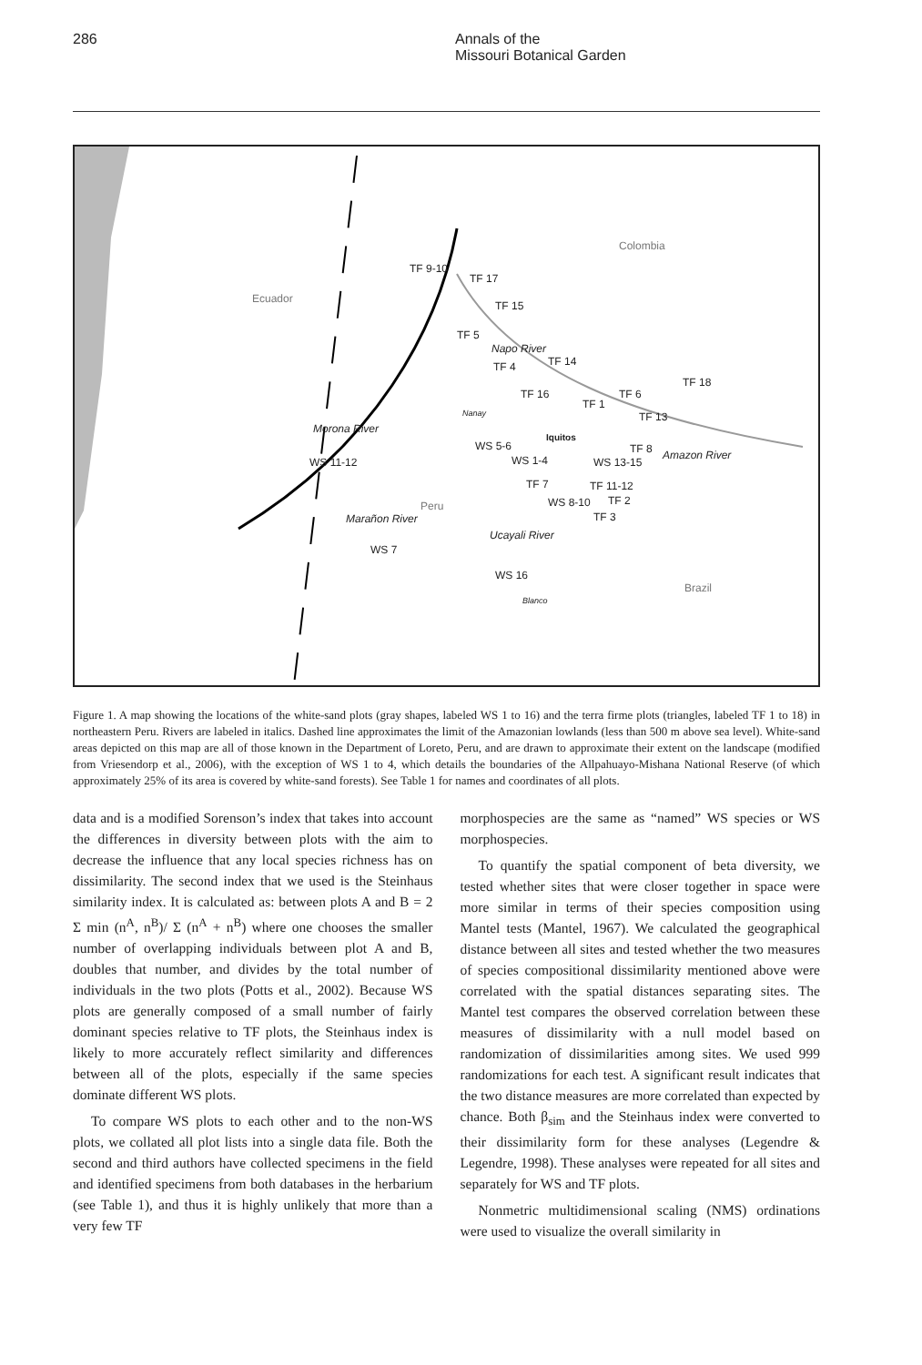286 Annals of the
Missouri Botanical Garden
Colombia
Ecuador
Peru
Brazil
TF 9-10
TF 17
TF 15
TF 5
Napo River
TF 4 TF 14
TF 18
TF 16 TF 6
TF 1
Nanay TF 13
Morona River
Iquitos
WS 5-6 TF 8 Amazon River
WS 11-12 WS 1-4 WS 13-15
TF 7 TF 11-12
WS 8-10 TF 2
Marañon River TF 3
Ucayali River
WS 7
WS 16
Blanco
Figure 1. A map showing the locations of the white-sand plots (gray shapes, labeled WS 1 to 16) and the terra firme plots (triangles, labeled TF 1 to 18) in northeastern Peru. Rivers are labeled in italics. Dashed line approximates the limit of the Amazonian lowlands (less than 500 m above sea level). White-sand areas depicted on this map are all of those known in the Department of Loreto, Peru, and are drawn to approximate their extent on the landscape (modified from Vriesendorp et al., 2006), with the exception of WS 1 to 4, which details the boundaries of the Allpahuayo-Mishana National Reserve (of which approximately 25% of its area is covered by white-sand forests). See Table 1 for names and coordinates of all plots.
data and is a modified Sorenson’s index that takes into account the differences in diversity between plots with the aim to decrease the influence that any local species richness has on dissimilarity. The second index that we used is the Steinhaus similarity index. It is calculated as: between plots A and B = 2 Σ min (n<sup>A</sup>, n<sup>B</sup>)/ Σ (n<sup>A</sup> + n<sup>B</sup>) where one chooses the smaller number of overlapping individuals between plot A and B, doubles that number, and divides by the total number of individuals in the two plots (Potts et al., 2002). Because WS plots are generally composed of a small number of fairly dominant species relative to TF plots, the Steinhaus index is likely to more accurately reflect similarity and differences between all of the plots, especially if the same species dominate different WS plots.
To compare WS plots to each other and to the non-WS plots, we collated all plot lists into a single data file. Both the second and third authors have collected specimens in the field and identified specimens from both databases in the herbarium (see Table 1), and thus it is highly unlikely that more than a very few TF
morphospecies are the same as “named” WS species or WS morphospecies.
To quantify the spatial component of beta diversity, we tested whether sites that were closer together in space were more similar in terms of their species composition using Mantel tests (Mantel, 1967). We calculated the geographical distance between all sites and tested whether the two measures of species compositional dissimilarity mentioned above were correlated with the spatial distances separating sites. The Mantel test compares the observed correlation between these measures of dissimilarity with a null model based on randomization of dissimilarities among sites. We used 999 randomizations for each test. A significant result indicates that the two distance measures are more correlated than expected by chance. Both β<sub>sim</sub> and the Steinhaus index were converted to their dissimilarity form for these analyses (Legendre & Legendre, 1998). These analyses were repeated for all sites and separately for WS and TF plots.
Nonmetric multidimensional scaling (NMS) ordinations were used to visualize the overall similarity in